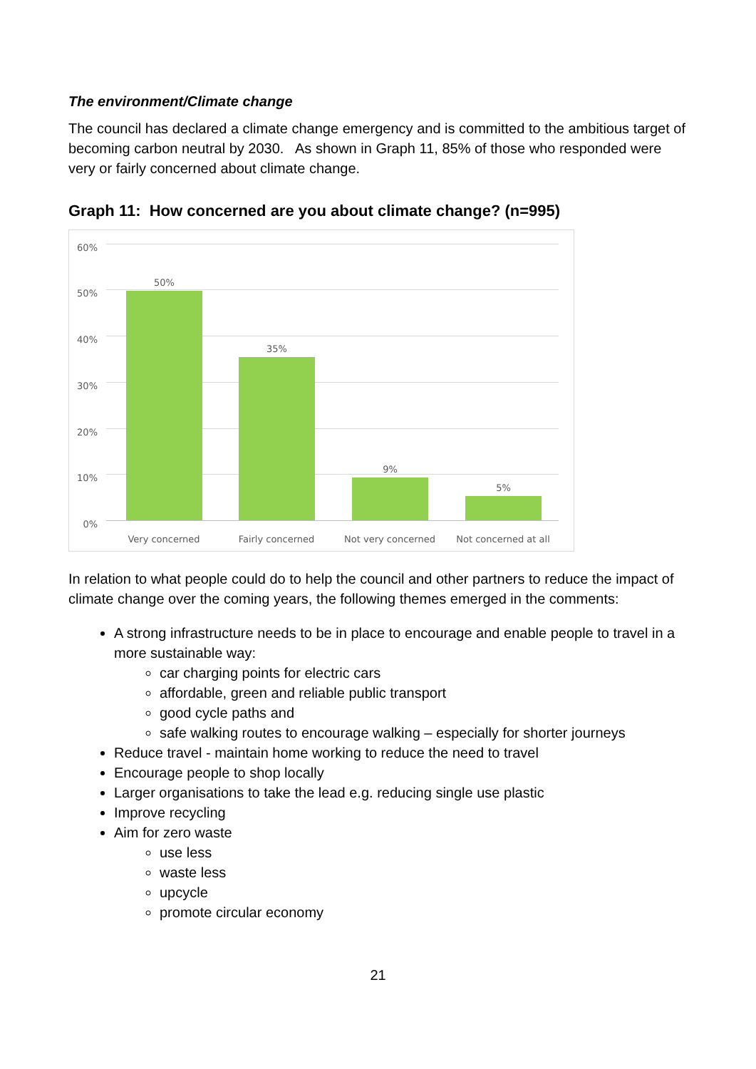The environment/Climate change
The council has declared a climate change emergency and is committed to the ambitious target of becoming carbon neutral by 2030. As shown in Graph 11, 85% of those who responded were very or fairly concerned about climate change.
Graph 11: How concerned are you about climate change? (n=995)
60%
50%
40%
30%
20%
10%
0%
50%
35%
9%
5%
Very concerned Fairly concerned Not very concerned Not concerned at all
In relation to what people could do to help the council and other partners to reduce the impact of climate change over the coming years, the following themes emerged in the comments:
A strong infrastructure needs to be in place to encourage and enable people to travel in a more sustainable way:
car charging points for electric cars
affordable, green and reliable public transport
good cycle paths and
safe walking routes to encourage walking – especially for shorter journeys
Reduce travel - maintain home working to reduce the need to travel
Encourage people to shop locally
Larger organisations to take the lead e.g. reducing single use plastic
Improve recycling
Aim for zero waste
use less
waste less
upcycle
promote circular economy
21